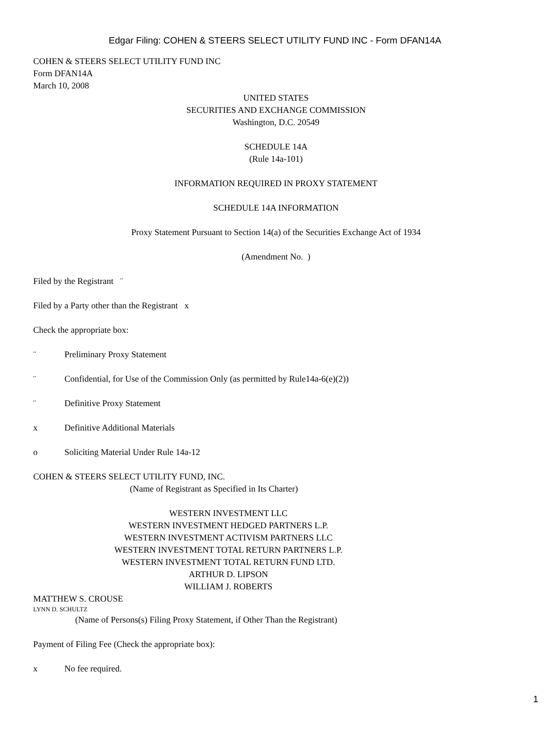Edgar Filing: COHEN & STEERS SELECT UTILITY FUND INC - Form DFAN14A
COHEN & STEERS SELECT UTILITY FUND INC
Form DFAN14A
March 10, 2008
UNITED STATES
SECURITIES AND EXCHANGE COMMISSION
Washington, D.C. 20549
SCHEDULE 14A
(Rule 14a-101)
INFORMATION REQUIRED IN PROXY STATEMENT
SCHEDULE 14A INFORMATION
Proxy Statement Pursuant to Section 14(a) of the Securities Exchange Act of 1934
(Amendment No. )
Filed by the Registrant ¨
Filed by a Party other than the Registrant x
Check the appropriate box:
¨ Preliminary Proxy Statement
¨ Confidential, for Use of the Commission Only (as permitted by Rule14a-6(e)(2))
¨ Definitive Proxy Statement
x Definitive Additional Materials
o Soliciting Material Under Rule 14a-12
COHEN & STEERS SELECT UTILITY FUND, INC.
(Name of Registrant as Specified in Its Charter)
WESTERN INVESTMENT LLC
WESTERN INVESTMENT HEDGED PARTNERS L.P.
WESTERN INVESTMENT ACTIVISM PARTNERS LLC
WESTERN INVESTMENT TOTAL RETURN PARTNERS L.P.
WESTERN INVESTMENT TOTAL RETURN FUND LTD.
ARTHUR D. LIPSON
WILLIAM J. ROBERTS
MATTHEW S. CROUSE
LYNN D. SCHULTZ
(Name of Persons(s) Filing Proxy Statement, if Other Than the Registrant)
Payment of Filing Fee (Check the appropriate box):
x No fee required.
1